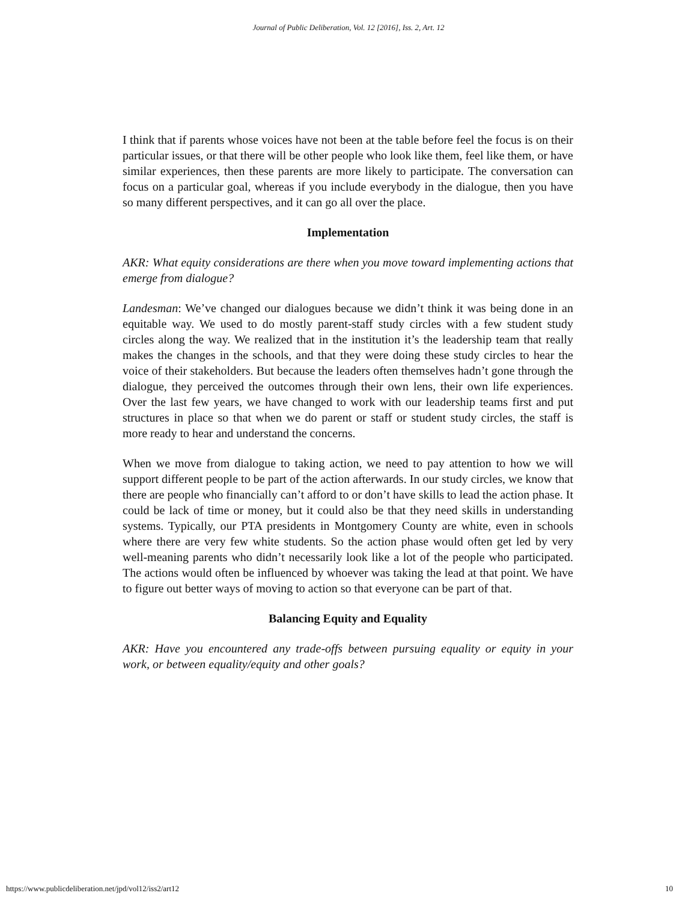Journal of Public Deliberation, Vol. 12 [2016], Iss. 2, Art. 12
I think that if parents whose voices have not been at the table before feel the focus is on their particular issues, or that there will be other people who look like them, feel like them, or have similar experiences, then these parents are more likely to participate. The conversation can focus on a particular goal, whereas if you include everybody in the dialogue, then you have so many different perspectives, and it can go all over the place.
Implementation
AKR: What equity considerations are there when you move toward implementing actions that emerge from dialogue?
Landesman: We’ve changed our dialogues because we didn’t think it was being done in an equitable way. We used to do mostly parent-staff study circles with a few student study circles along the way. We realized that in the institution it’s the leadership team that really makes the changes in the schools, and that they were doing these study circles to hear the voice of their stakeholders. But because the leaders often themselves hadn’t gone through the dialogue, they perceived the outcomes through their own lens, their own life experiences. Over the last few years, we have changed to work with our leadership teams first and put structures in place so that when we do parent or staff or student study circles, the staff is more ready to hear and understand the concerns.
When we move from dialogue to taking action, we need to pay attention to how we will support different people to be part of the action afterwards. In our study circles, we know that there are people who financially can’t afford to or don’t have skills to lead the action phase. It could be lack of time or money, but it could also be that they need skills in understanding systems. Typically, our PTA presidents in Montgomery County are white, even in schools where there are very few white students. So the action phase would often get led by very well-meaning parents who didn’t necessarily look like a lot of the people who participated. The actions would often be influenced by whoever was taking the lead at that point. We have to figure out better ways of moving to action so that everyone can be part of that.
Balancing Equity and Equality
AKR: Have you encountered any trade-offs between pursuing equality or equity in your work, or between equality/equity and other goals?
https://www.publicdeliberation.net/jpd/vol12/iss2/art12 10